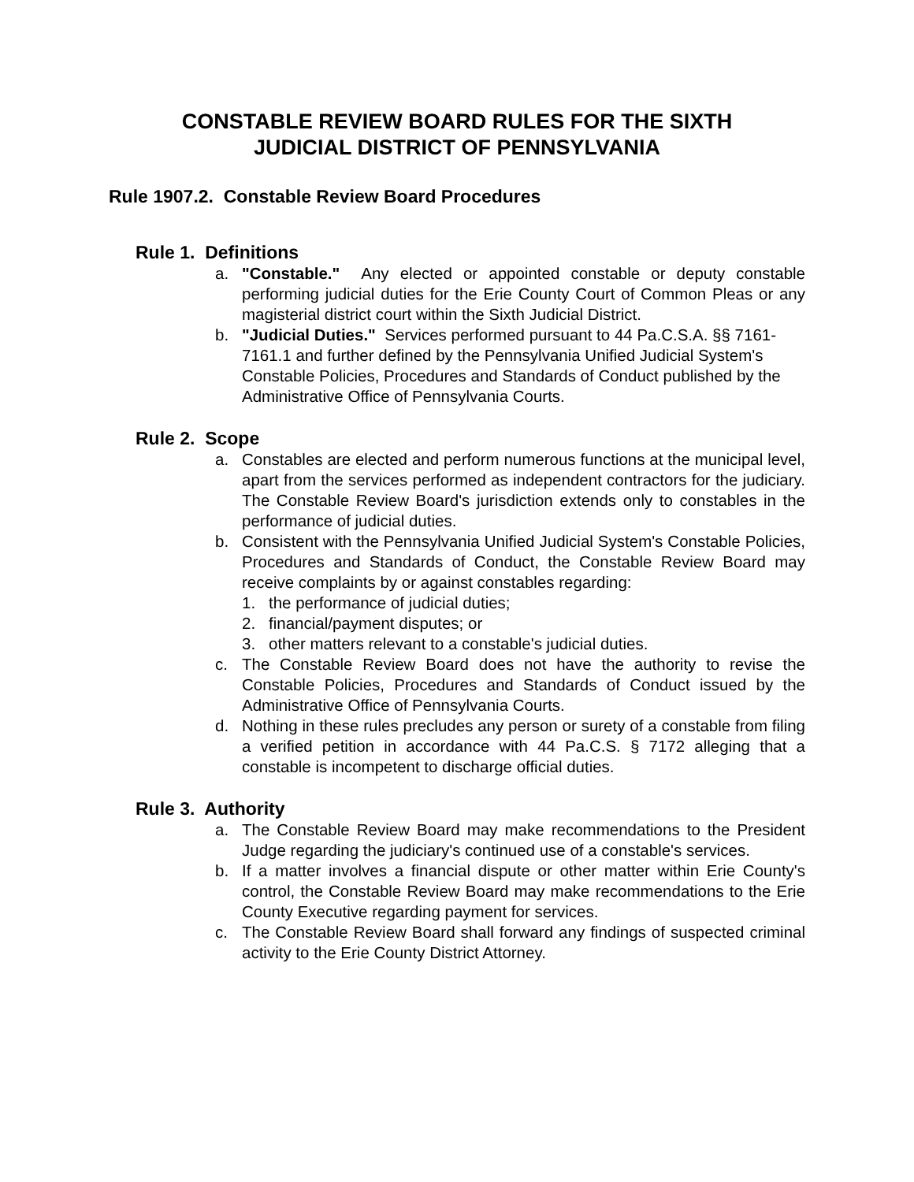CONSTABLE REVIEW BOARD RULES FOR THE SIXTH
JUDICIAL DISTRICT OF PENNSYLVANIA
Rule 1907.2. Constable Review Board Procedures
Rule 1. Definitions
a. "Constable." Any elected or appointed constable or deputy constable performing judicial duties for the Erie County Court of Common Pleas or any magisterial district court within the Sixth Judicial District.
b. "Judicial Duties." Services performed pursuant to 44 Pa.C.S.A. §§ 7161- 7161.1 and further defined by the Pennsylvania Unified Judicial System's Constable Policies, Procedures and Standards of Conduct published by the Administrative Office of Pennsylvania Courts.
Rule 2. Scope
a. Constables are elected and perform numerous functions at the municipal level, apart from the services performed as independent contractors for the judiciary. The Constable Review Board's jurisdiction extends only to constables in the performance of judicial duties.
b. Consistent with the Pennsylvania Unified Judicial System's Constable Policies, Procedures and Standards of Conduct, the Constable Review Board may receive complaints by or against constables regarding:
1. the performance of judicial duties;
2. financial/payment disputes; or
3. other matters relevant to a constable's judicial duties.
c. The Constable Review Board does not have the authority to revise the Constable Policies, Procedures and Standards of Conduct issued by the Administrative Office of Pennsylvania Courts.
d. Nothing in these rules precludes any person or surety of a constable from filing a verified petition in accordance with 44 Pa.C.S. § 7172 alleging that a constable is incompetent to discharge official duties.
Rule 3. Authority
a. The Constable Review Board may make recommendations to the President Judge regarding the judiciary's continued use of a constable's services.
b. If a matter involves a financial dispute or other matter within Erie County's control, the Constable Review Board may make recommendations to the Erie County Executive regarding payment for services.
c. The Constable Review Board shall forward any findings of suspected criminal activity to the Erie County District Attorney.